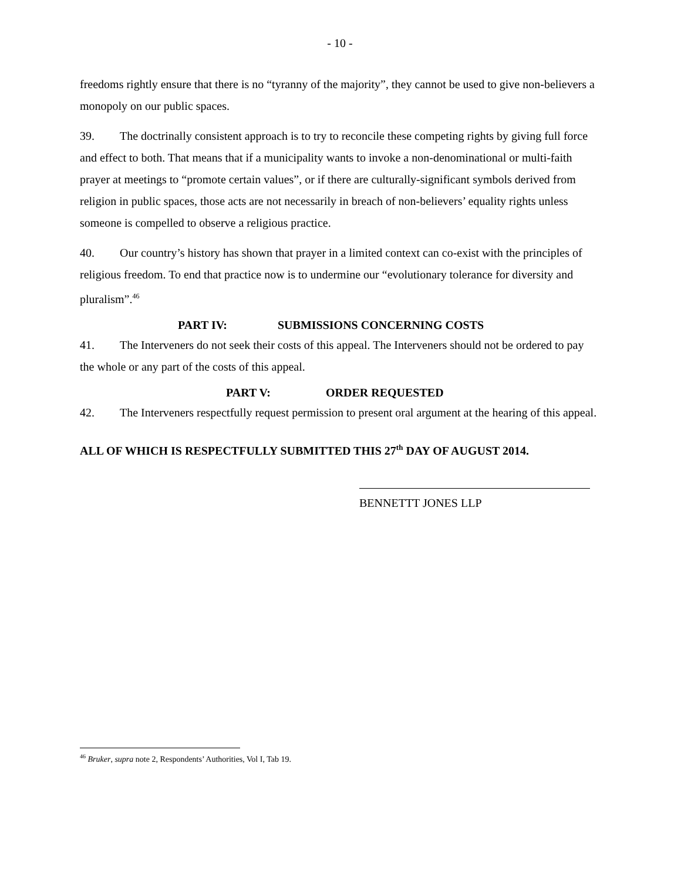- 10 -
freedoms rightly ensure that there is no “tyranny of the majority”, they cannot be used to give non-believers a monopoly on our public spaces.
39. The doctrinally consistent approach is to try to reconcile these competing rights by giving full force and effect to both. That means that if a municipality wants to invoke a non-denominational or multi-faith prayer at meetings to “promote certain values”, or if there are culturally-significant symbols derived from religion in public spaces, those acts are not necessarily in breach of non-believers’ equality rights unless someone is compelled to observe a religious practice.
40. Our country’s history has shown that prayer in a limited context can co-exist with the principles of religious freedom. To end that practice now is to undermine our “evolutionary tolerance for diversity and pluralism”.<sup>46</sup>
PART IV: SUBMISSIONS CONCERNING COSTS
41. The Interveners do not seek their costs of this appeal. The Interveners should not be ordered to pay the whole or any part of the costs of this appeal.
PART V: ORDER REQUESTED
42. The Interveners respectfully request permission to present oral argument at the hearing of this appeal.
ALL OF WHICH IS RESPECTFULLY SUBMITTED THIS 27<sup>th</sup> DAY OF AUGUST 2014.
BENNETTT JONES LLP
<sup>46</sup> Bruker, supra note 2, Respondents’ Authorities, Vol I, Tab 19.